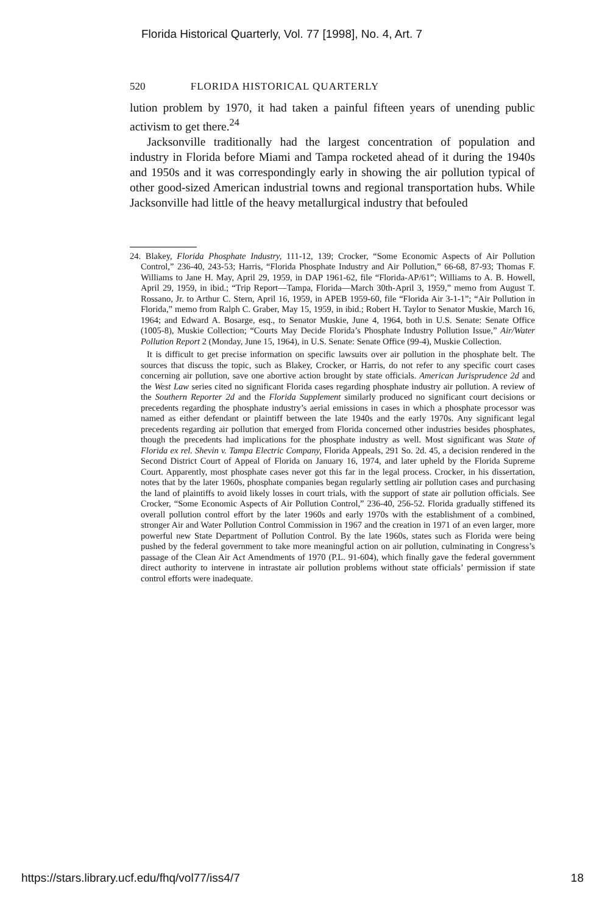Florida Historical Quarterly, Vol. 77 [1998], No. 4, Art. 7
520 FLORIDA HISTORICAL QUARTERLY
lution problem by 1970, it had taken a painful fifteen years of unending public activism to get there.<sup>24</sup>
Jacksonville traditionally had the largest concentration of population and industry in Florida before Miami and Tampa rocketed ahead of it during the 1940s and 1950s and it was correspondingly early in showing the air pollution typical of other good-sized American industrial towns and regional transportation hubs. While Jacksonville had little of the heavy metallurgical industry that befouled
24. Blakey, Florida Phosphate Industry, 111-12, 139; Crocker, “Some Economic Aspects of Air Pollution Control,” 236-40, 243-53; Harris, “Florida Phosphate Industry and Air Pollution,” 66-68, 87-93; Thomas F. Williams to Jane H. May, April 29, 1959, in DAP 1961-62, file “Florida-AP/61”; Williams to A. B. Howell, April 29, 1959, in ibid.; “Trip Report—Tampa, Florida—March 30th-April 3, 1959,” memo from August T. Rossano, Jr. to Arthur C. Stern, April 16, 1959, in APEB 1959-60, file “Florida Air 3-1-1”; “Air Pollution in Florida,” memo from Ralph C. Graber, May 15, 1959, in ibid.; Robert H. Taylor to Senator Muskie, March 16, 1964; and Edward A. Bosarge, esq., to Senator Muskie, June 4, 1964, both in U.S. Senate: Senate Office (1005-8), Muskie Collection; “Courts May Decide Florida’s Phosphate Industry Pollution Issue,” Air/Water Pollution Report 2 (Monday, June 15, 1964), in U.S. Senate: Senate Office (99-4), Muskie Collection.
It is difficult to get precise information on specific lawsuits over air pollution in the phosphate belt. The sources that discuss the topic, such as Blakey, Crocker, or Harris, do not refer to any specific court cases concerning air pollution, save one abortive action brought by state officials. American Jurisprudence 2d and the West Law series cited no significant Florida cases regarding phosphate industry air pollution. A review of the Southern Reporter 2d and the Florida Supplement similarly produced no significant court decisions or precedents regarding the phosphate industry’s aerial emissions in cases in which a phosphate processor was named as either defendant or plaintiff between the late 1940s and the early 1970s. Any significant legal precedents regarding air pollution that emerged from Florida concerned other industries besides phosphates, though the precedents had implications for the phosphate industry as well. Most significant was State of Florida ex rel. Shevin v. Tampa Electric Company, Florida Appeals, 291 So. 2d. 45, a decision rendered in the Second District Court of Appeal of Florida on January 16, 1974, and later upheld by the Florida Supreme Court. Apparently, most phosphate cases never got this far in the legal process. Crocker, in his dissertation, notes that by the later 1960s, phosphate companies began regularly settling air pollution cases and purchasing the land of plaintiffs to avoid likely losses in court trials, with the support of state air pollution officials. See Crocker, “Some Economic Aspects of Air Pollution Control,” 236-40, 256-52. Florida gradually stiffened its overall pollution control effort by the later 1960s and early 1970s with the establishment of a combined, stronger Air and Water Pollution Control Commission in 1967 and the creation in 1971 of an even larger, more powerful new State Department of Pollution Control. By the late 1960s, states such as Florida were being pushed by the federal government to take more meaningful action on air pollution, culminating in Congress’s passage of the Clean Air Act Amendments of 1970 (P.L. 91-604), which finally gave the federal government direct authority to intervene in intrastate air pollution problems without state officials’ permission if state control efforts were inadequate.
https://stars.library.ucf.edu/fhq/vol77/iss4/7 18